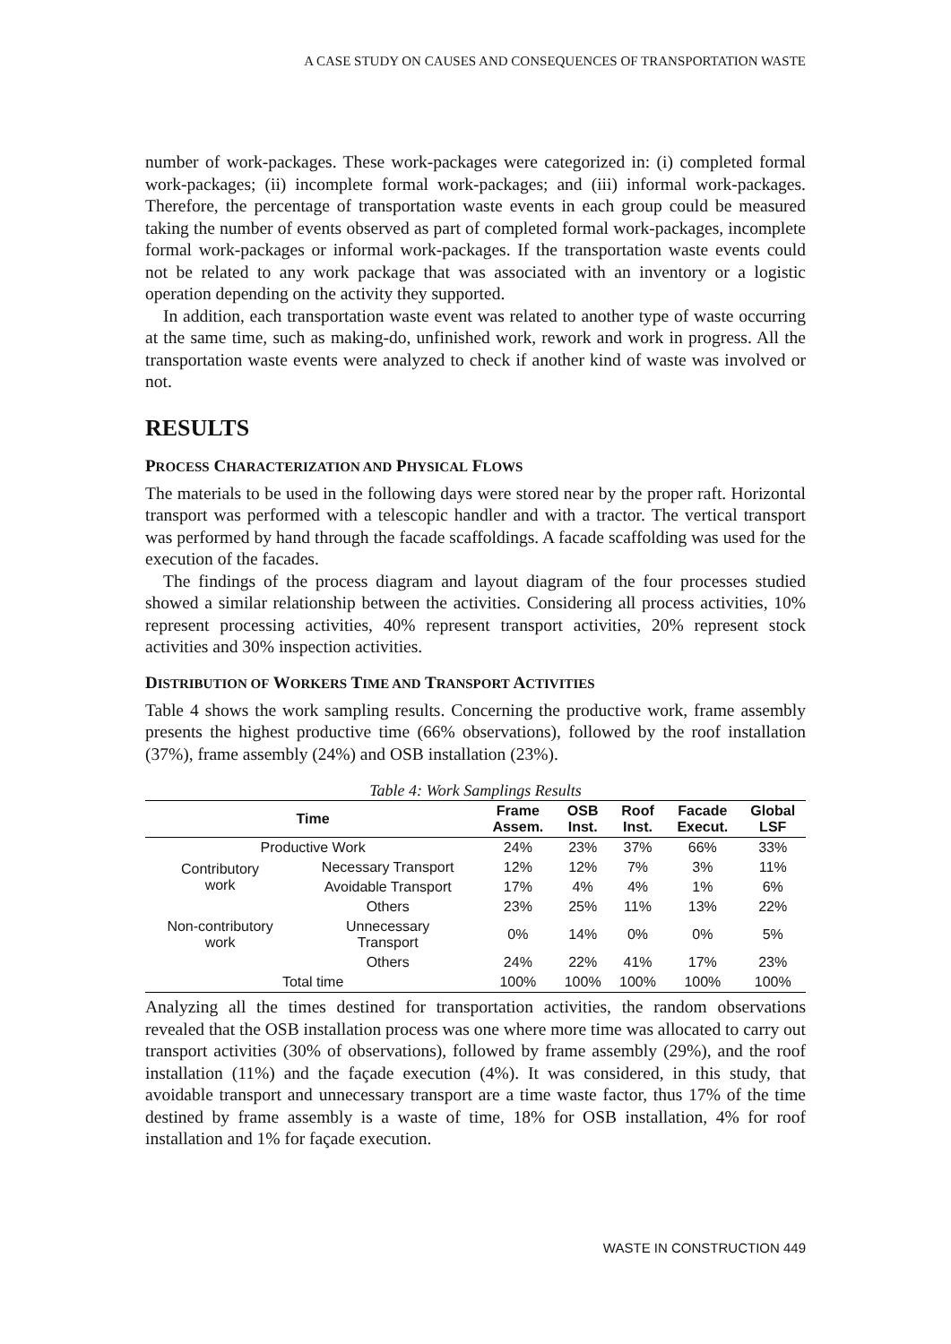A CASE STUDY ON CAUSES AND CONSEQUENCES OF TRANSPORTATION WASTE
number of work-packages. These work-packages were categorized in: (i) completed formal work-packages; (ii) incomplete formal work-packages; and (iii) informal work-packages. Therefore, the percentage of transportation waste events in each group could be measured taking the number of events observed as part of completed formal work-packages, incomplete formal work-packages or informal work-packages. If the transportation waste events could not be related to any work package that was associated with an inventory or a logistic operation depending on the activity they supported.
In addition, each transportation waste event was related to another type of waste occurring at the same time, such as making-do, unfinished work, rework and work in progress. All the transportation waste events were analyzed to check if another kind of waste was involved or not.
RESULTS
PROCESS CHARACTERIZATION AND PHYSICAL FLOWS
The materials to be used in the following days were stored near by the proper raft. Horizontal transport was performed with a telescopic handler and with a tractor. The vertical transport was performed by hand through the facade scaffoldings. A facade scaffolding was used for the execution of the facades.
The findings of the process diagram and layout diagram of the four processes studied showed a similar relationship between the activities. Considering all process activities, 10% represent processing activities, 40% represent transport activities, 20% represent stock activities and 30% inspection activities.
DISTRIBUTION OF WORKERS TIME AND TRANSPORT ACTIVITIES
Table 4 shows the work sampling results. Concerning the productive work, frame assembly presents the highest productive time (66% observations), followed by the roof installation (37%), frame assembly (24%) and OSB installation (23%).
Table 4: Work Samplings Results
| Time | | Frame Assem. | OSB Inst. | Roof Inst. | Facade Execut. | Global LSF |
| --- | --- | --- | --- | --- | --- | --- |
| Productive Work | | 24% | 23% | 37% | 66% | 33% |
| Contributory work | Necessary Transport | 12% | 12% | 7% | 3% | 11% |
| | Avoidable Transport | 17% | 4% | 4% | 1% | 6% |
| | Others | 23% | 25% | 11% | 13% | 22% |
| Non-contributory work | Unnecessary Transport | 0% | 14% | 0% | 0% | 5% |
| | Others | 24% | 22% | 41% | 17% | 23% |
| Total time | | 100% | 100% | 100% | 100% | 100% |
Analyzing all the times destined for transportation activities, the random observations revealed that the OSB installation process was one where more time was allocated to carry out transport activities (30% of observations), followed by frame assembly (29%), and the roof installation (11%) and the façade execution (4%). It was considered, in this study, that avoidable transport and unnecessary transport are a time waste factor, thus 17% of the time destined by frame assembly is a waste of time, 18% for OSB installation, 4% for roof installation and 1% for façade execution.
WASTE IN CONSTRUCTION 449